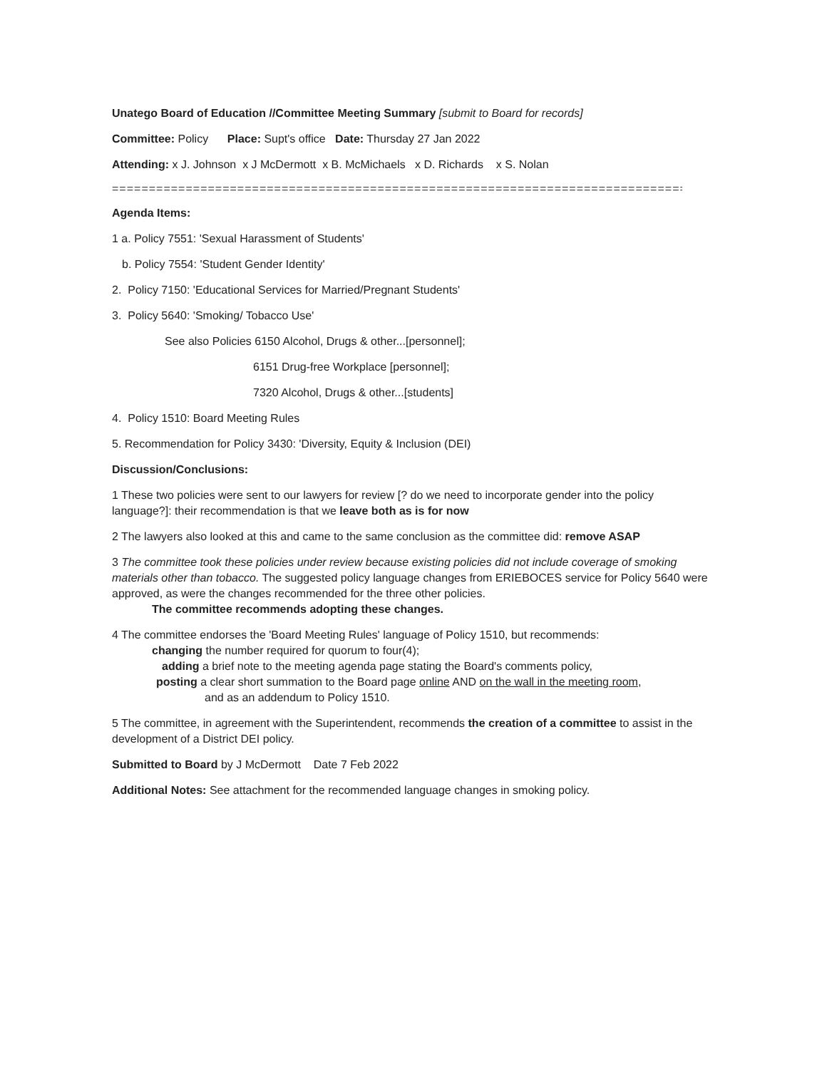Unatego Board of Education //Committee Meeting Summary [submit to Board for records]
Committee: Policy Place: Supt's office Date: Thursday 27 Jan 2022
Attending: x J. Johnson x J McDermott x B. McMichaels x D. Richards x S. Nolan
================================================================================
Agenda Items:
1 a. Policy 7551: 'Sexual Harassment of Students'
b. Policy 7554: 'Student Gender Identity'
2. Policy 7150: 'Educational Services for Married/Pregnant Students'
3. Policy 5640: 'Smoking/ Tobacco Use'
See also Policies 6150 Alcohol, Drugs & other...[personnel];
6151 Drug-free Workplace [personnel];
7320 Alcohol, Drugs & other...[students]
4. Policy 1510: Board Meeting Rules
5. Recommendation for Policy 3430: 'Diversity, Equity & Inclusion (DEI)
Discussion/Conclusions:
1 These two policies were sent to our lawyers for review [? do we need to incorporate gender into the policy language?]: their recommendation is that we leave both as is for now
2 The lawyers also looked at this and came to the same conclusion as the committee did: remove ASAP
3 The committee took these policies under review because existing policies did not include coverage of smoking materials other than tobacco. The suggested policy language changes from ERIEBOCES service for Policy 5640 were approved, as were the changes recommended for the three other policies.
The committee recommends adopting these changes.
4 The committee endorses the 'Board Meeting Rules' language of Policy 1510, but recommends:
changing the number required for quorum to four(4);
adding a brief note to the meeting agenda page stating the Board's comments policy,
posting a clear short summation to the Board page online AND on the wall in the meeting room,
and as an addendum to Policy 1510.
5 The committee, in agreement with the Superintendent, recommends the creation of a committee to assist in the development of a District DEI policy.
Submitted to Board by J McDermott Date 7 Feb 2022
Additional Notes: See attachment for the recommended language changes in smoking policy.